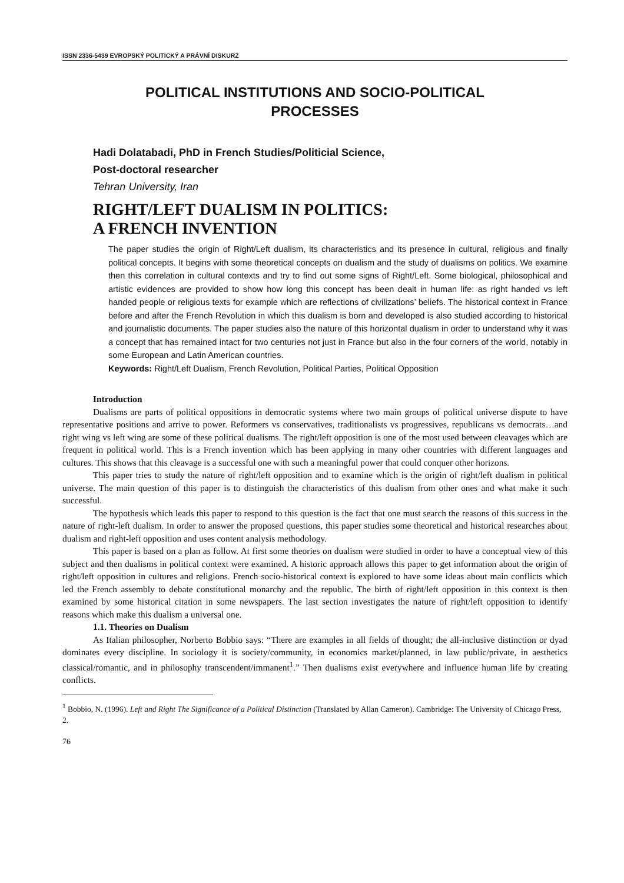ISSN 2336-5439 EVROPSKÝ POLITICKÝ A PRÁVNÍ DISKURZ
POLITICAL INSTITUTIONS AND SOCIO-POLITICAL
PROCESSES
Hadi Dolatabadi, PhD in French Studies/Politicial Science,
Post-doctoral researcher
Tehran University, Iran
RIGHT/LEFT DUALISM IN POLITICS:
A FRENCH INVENTION
The paper studies the origin of Right/Left dualism, its characteristics and its presence in cultural, religious and finally political concepts. It begins with some theoretical concepts on dualism and the study of dualisms on politics. We examine then this correlation in cultural contexts and try to find out some signs of Right/Left. Some biological, philosophical and artistic evidences are provided to show how long this concept has been dealt in human life: as right handed vs left handed people or religious texts for example which are reflections of civilizations’ beliefs. The historical context in France before and after the French Revolution in which this dualism is born and developed is also studied according to historical and journalistic documents. The paper studies also the nature of this horizontal dualism in order to understand why it was a concept that has remained intact for two centuries not just in France but also in the four corners of the world, notably in some European and Latin American countries.
Keywords: Right/Left Dualism, French Revolution, Political Parties, Political Opposition
Introduction
Dualisms are parts of political oppositions in democratic systems where two main groups of political universe dispute to have representative positions and arrive to power. Reformers vs conservatives, traditionalists vs progressives, republicans vs democrats…and right wing vs left wing are some of these political dualisms. The right/left opposition is one of the most used between cleavages which are frequent in political world. This is a French invention which has been applying in many other countries with different languages and cultures. This shows that this cleavage is a successful one with such a meaningful power that could conquer other horizons.
This paper tries to study the nature of right/left opposition and to examine which is the origin of right/left dualism in political universe. The main question of this paper is to distinguish the characteristics of this dualism from other ones and what make it such successful.
The hypothesis which leads this paper to respond to this question is the fact that one must search the reasons of this success in the nature of right-left dualism. In order to answer the proposed questions, this paper studies some theoretical and historical researches about dualism and right-left opposition and uses content analysis methodology.
This paper is based on a plan as follow. At first some theories on dualism were studied in order to have a conceptual view of this subject and then dualisms in political context were examined. A historic approach allows this paper to get information about the origin of right/left opposition in cultures and religions. French socio-historical context is explored to have some ideas about main conflicts which led the French assembly to debate constitutional monarchy and the republic. The birth of right/left opposition in this context is then examined by some historical citation in some newspapers. The last section investigates the nature of right/left opposition to identify reasons which make this dualism a universal one.
1.1. Theories on Dualism
As Italian philosopher, Norberto Bobbio says: “There are examples in all fields of thought; the all-inclusive distinction or dyad dominates every discipline. In sociology it is society/community, in economics market/planned, in law public/private, in aesthetics classical/romantic, and in philosophy transcendent/immanent<sup>1</sup>.” Then dualisms exist everywhere and influence human life by creating conflicts.
<sup>1</sup> Bobbio, N. (1996). Left and Right The Significance of a Political Distinction (Translated by Allan Cameron). Cambridge: The University of Chicago Press, 2.
76